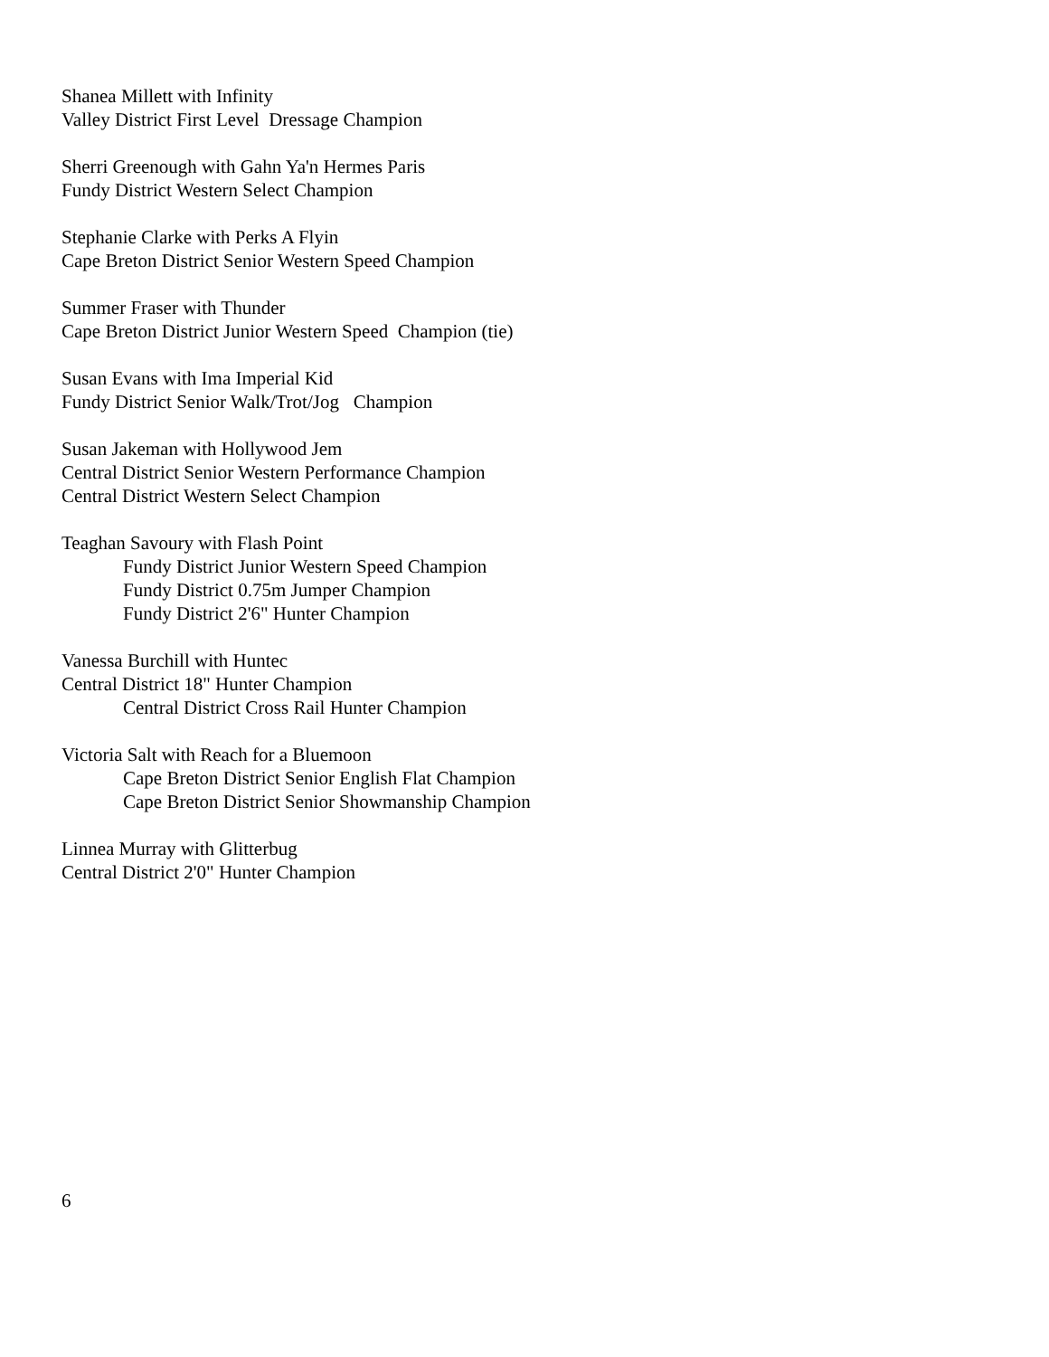Shanea Millett with Infinity Valley District First Level Dressage Champion
Sherri Greenough with Gahn Ya'n Hermes Paris Fundy District Western Select Champion
Stephanie Clarke with Perks A Flyin Cape Breton District Senior Western Speed Champion
Summer Fraser with Thunder Cape Breton District Junior Western Speed Champion (tie)
Susan Evans with Ima Imperial Kid Fundy District Senior Walk/Trot/Jog Champion
Susan Jakeman with Hollywood Jem Central District Senior Western Performance Champion Central District Western Select Champion
Teaghan Savoury with Flash Point Fundy District Junior Western Speed Champion Fundy District 0.75m Jumper Champion Fundy District 2'6" Hunter Champion
Vanessa Burchill with Huntec Central District 18" Hunter Champion Central District Cross Rail Hunter Champion
Victoria Salt with Reach for a Bluemoon Cape Breton District Senior English Flat Champion Cape Breton District Senior Showmanship Champion
Linnea Murray with Glitterbug Central District 2'0" Hunter Champion
6